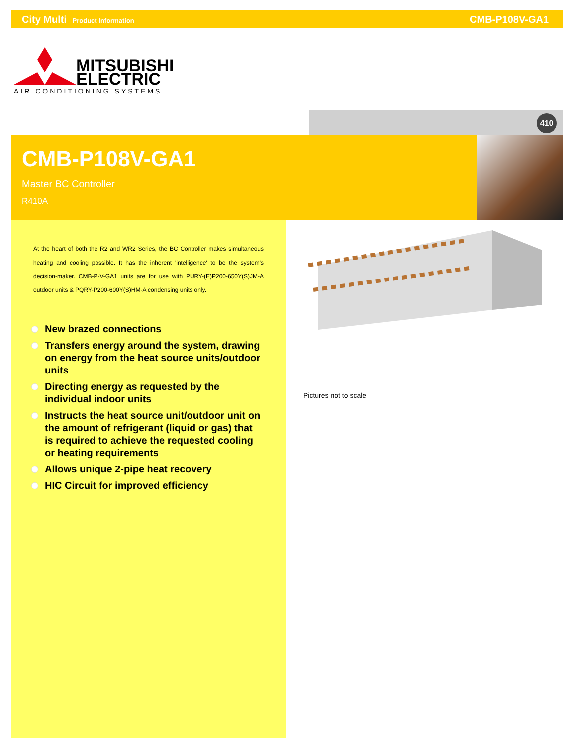City Multi Product Information CMB-P108V-GA1
MITSUBISHI
ELECTRIC
AIR CONDITIONING SYSTEMS
410
CMB-P108V-GA1
Master BC Controller
R410A
At the heart of both the R2 and WR2 Series, the BC Controller makes simultaneous heating and cooling possible. It has the inherent 'intelligence' to be the system's decision-maker. CMB-P-V-GA1 units are for use with PURY-(E)P200-650Y(S)JM-A outdoor units & PQRY-P200-600Y(S)HM-A condensing units only.
New brazed connections
Transfers energy around the system, drawing on energy from the heat source units/outdoor units
Directing energy as requested by the individual indoor units
Instructs the heat source unit/outdoor unit on the amount of refrigerant (liquid or gas) that is required to achieve the requested cooling or heating requirements
Allows unique 2-pipe heat recovery
HIC Circuit for improved efficiency
Pictures not to scale